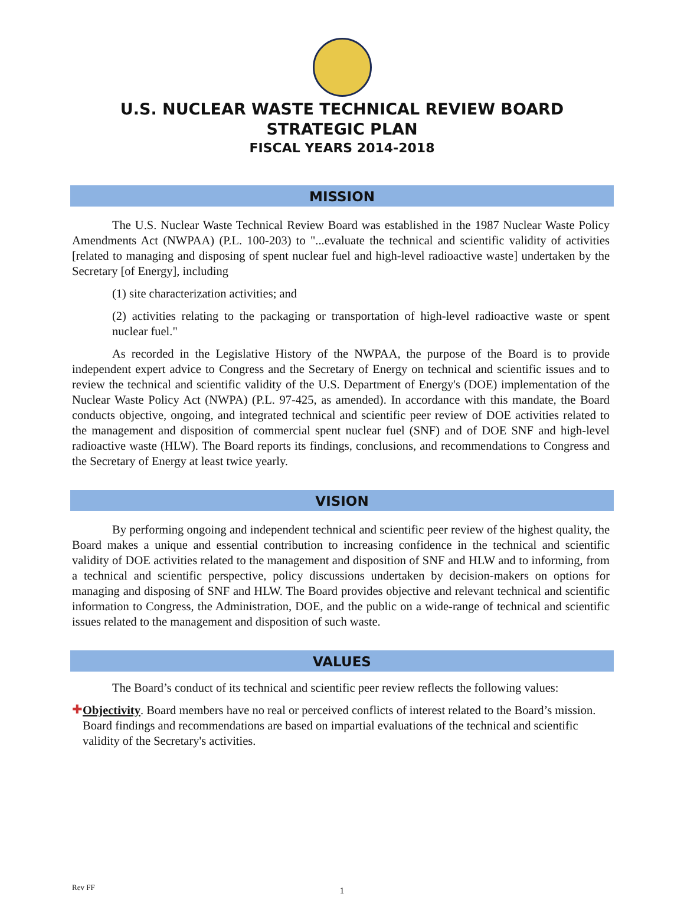U.S. NUCLEAR WASTE TECHNICAL REVIEW BOARD
STRATEGIC PLAN
FISCAL YEARS 2014-2018
MISSION
The U.S. Nuclear Waste Technical Review Board was established in the 1987 Nuclear Waste Policy Amendments Act (NWPAA) (P.L. 100-203) to "...evaluate the technical and scientific validity of activities [related to managing and disposing of spent nuclear fuel and high-level radioactive waste] undertaken by the Secretary [of Energy], including
(1) site characterization activities; and
(2) activities relating to the packaging or transportation of high-level radioactive waste or spent nuclear fuel."
As recorded in the Legislative History of the NWPAA, the purpose of the Board is to provide independent expert advice to Congress and the Secretary of Energy on technical and scientific issues and to review the technical and scientific validity of the U.S. Department of Energy's (DOE) implementation of the Nuclear Waste Policy Act (NWPA) (P.L. 97-425, as amended). In accordance with this mandate, the Board conducts objective, ongoing, and integrated technical and scientific peer review of DOE activities related to the management and disposition of commercial spent nuclear fuel (SNF) and of DOE SNF and high-level radioactive waste (HLW). The Board reports its findings, conclusions, and recommendations to Congress and the Secretary of Energy at least twice yearly.
VISION
By performing ongoing and independent technical and scientific peer review of the highest quality, the Board makes a unique and essential contribution to increasing confidence in the technical and scientific validity of DOE activities related to the management and disposition of SNF and HLW and to informing, from a technical and scientific perspective, policy discussions undertaken by decision-makers on options for managing and disposing of SNF and HLW. The Board provides objective and relevant technical and scientific information to Congress, the Administration, DOE, and the public on a wide-range of technical and scientific issues related to the management and disposition of such waste.
VALUES
The Board’s conduct of its technical and scientific peer review reflects the following values:
✚
Objectivity. Board members have no real or perceived conflicts of interest related to the Board’s mission. Board findings and recommendations are based on impartial evaluations of the technical and scientific validity of the Secretary's activities.
Rev FF
1